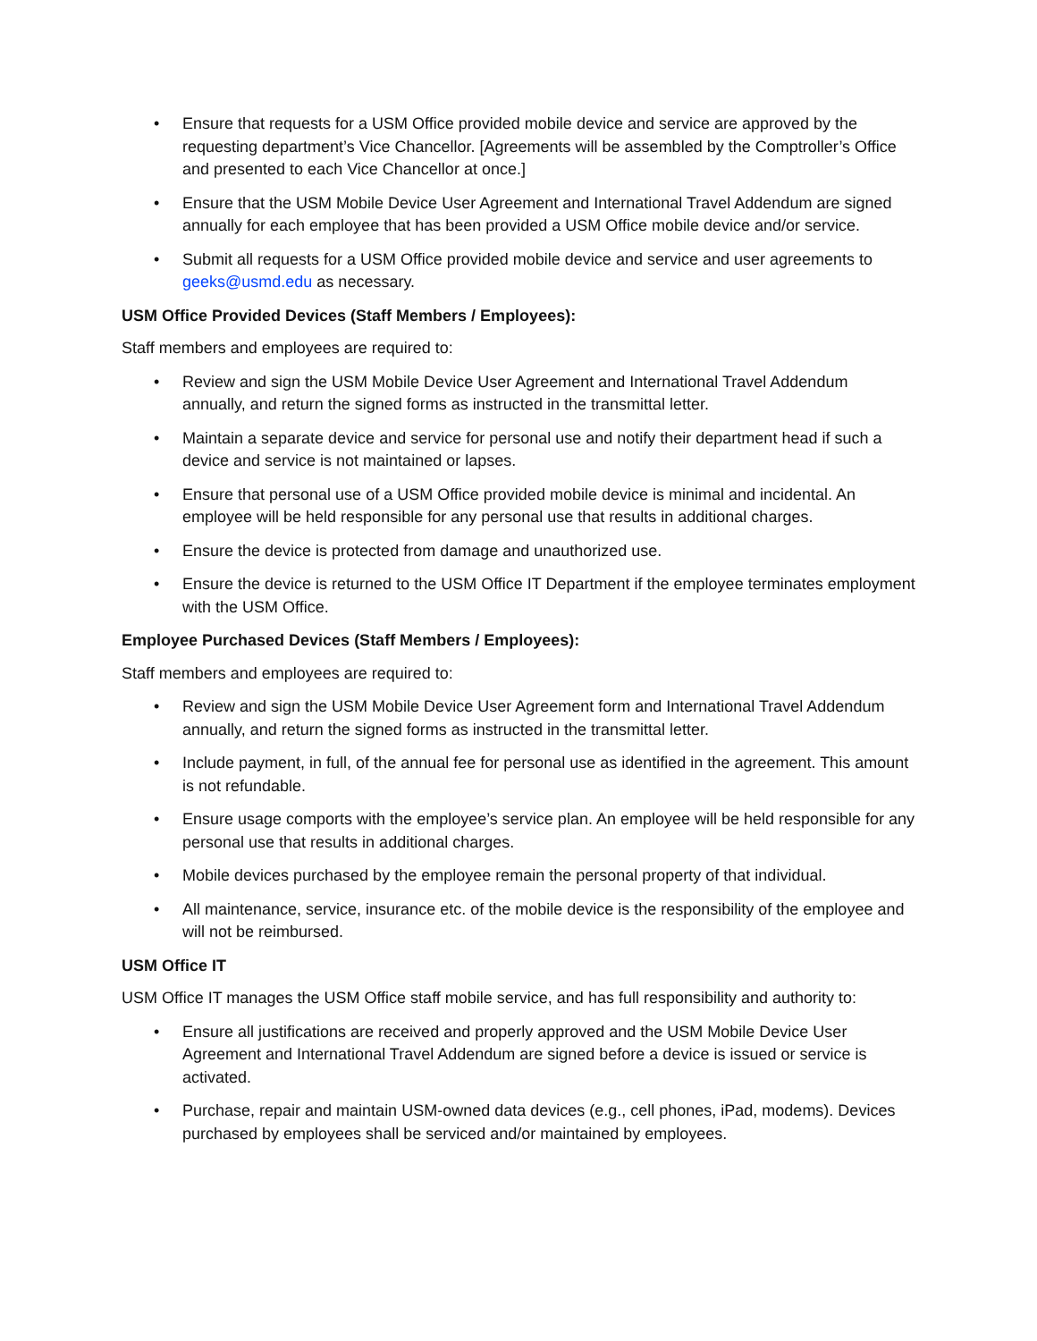• Ensure that requests for a USM Office provided mobile device and service are approved by the requesting department’s Vice Chancellor. [Agreements will be assembled by the Comptroller’s Office and presented to each Vice Chancellor at once.]
• Ensure that the USM Mobile Device User Agreement and International Travel Addendum are signed annually for each employee that has been provided a USM Office mobile device and/or service.
• Submit all requests for a USM Office provided mobile device and service and user agreements to geeks@usmd.edu as necessary.
USM Office Provided Devices (Staff Members / Employees):
Staff members and employees are required to:
• Review and sign the USM Mobile Device User Agreement and International Travel Addendum annually, and return the signed forms as instructed in the transmittal letter.
• Maintain a separate device and service for personal use and notify their department head if such a device and service is not maintained or lapses.
• Ensure that personal use of a USM Office provided mobile device is minimal and incidental. An employee will be held responsible for any personal use that results in additional charges.
• Ensure the device is protected from damage and unauthorized use.
• Ensure the device is returned to the USM Office IT Department if the employee terminates employment with the USM Office.
Employee Purchased Devices (Staff Members / Employees):
Staff members and employees are required to:
• Review and sign the USM Mobile Device User Agreement form and International Travel Addendum annually, and return the signed forms as instructed in the transmittal letter.
• Include payment, in full, of the annual fee for personal use as identified in the agreement. This amount is not refundable.
• Ensure usage comports with the employee’s service plan. An employee will be held responsible for any personal use that results in additional charges.
• Mobile devices purchased by the employee remain the personal property of that individual.
• All maintenance, service, insurance etc. of the mobile device is the responsibility of the employee and will not be reimbursed.
USM Office IT
USM Office IT manages the USM Office staff mobile service, and has full responsibility and authority to:
• Ensure all justifications are received and properly approved and the USM Mobile Device User Agreement and International Travel Addendum are signed before a device is issued or service is activated.
• Purchase, repair and maintain USM-owned data devices (e.g., cell phones, iPad, modems). Devices purchased by employees shall be serviced and/or maintained by employees.